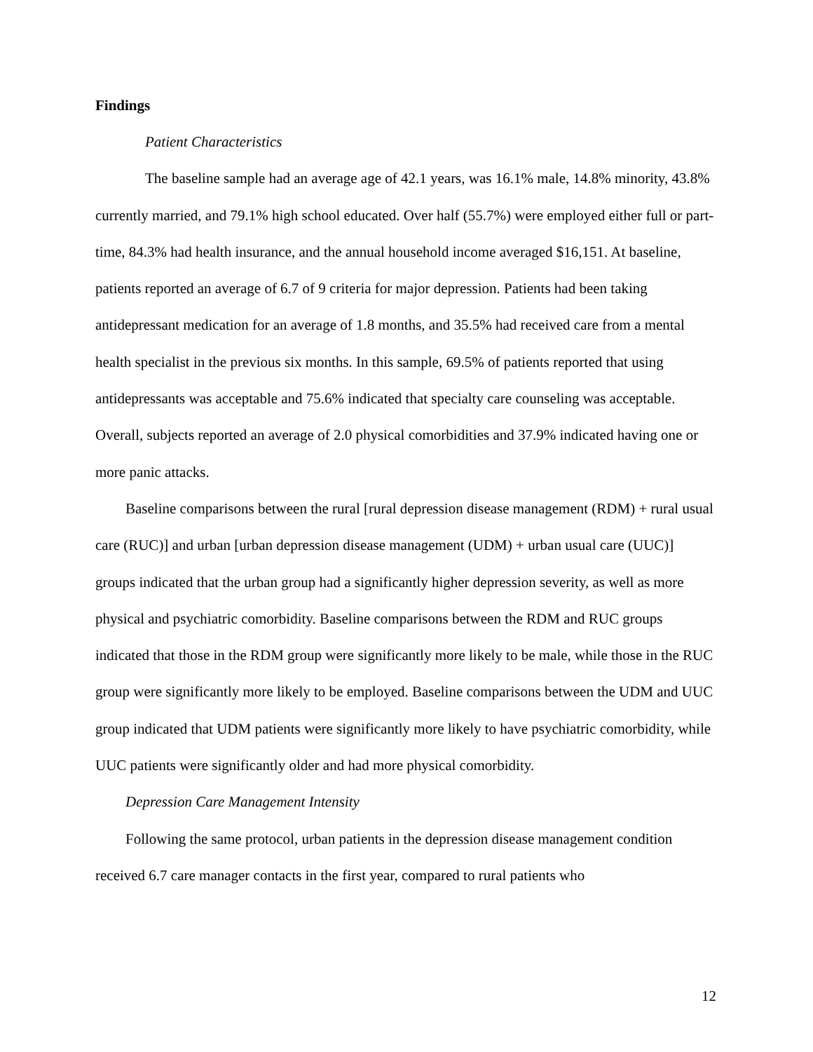Findings
Patient Characteristics
The baseline sample had an average age of 42.1 years, was 16.1% male, 14.8% minority, 43.8% currently married, and 79.1% high school educated. Over half (55.7%) were employed either full or part-time, 84.3% had health insurance, and the annual household income averaged $16,151. At baseline, patients reported an average of 6.7 of 9 criteria for major depression. Patients had been taking antidepressant medication for an average of 1.8 months, and 35.5% had received care from a mental health specialist in the previous six months. In this sample, 69.5% of patients reported that using antidepressants was acceptable and 75.6% indicated that specialty care counseling was acceptable. Overall, subjects reported an average of 2.0 physical comorbidities and 37.9% indicated having one or more panic attacks.
Baseline comparisons between the rural [rural depression disease management (RDM) + rural usual care (RUC)] and urban [urban depression disease management (UDM) + urban usual care (UUC)] groups indicated that the urban group had a significantly higher depression severity, as well as more physical and psychiatric comorbidity. Baseline comparisons between the RDM and RUC groups indicated that those in the RDM group were significantly more likely to be male, while those in the RUC group were significantly more likely to be employed. Baseline comparisons between the UDM and UUC group indicated that UDM patients were significantly more likely to have psychiatric comorbidity, while UUC patients were significantly older and had more physical comorbidity.
Depression Care Management Intensity
Following the same protocol, urban patients in the depression disease management condition received 6.7 care manager contacts in the first year, compared to rural patients who
12